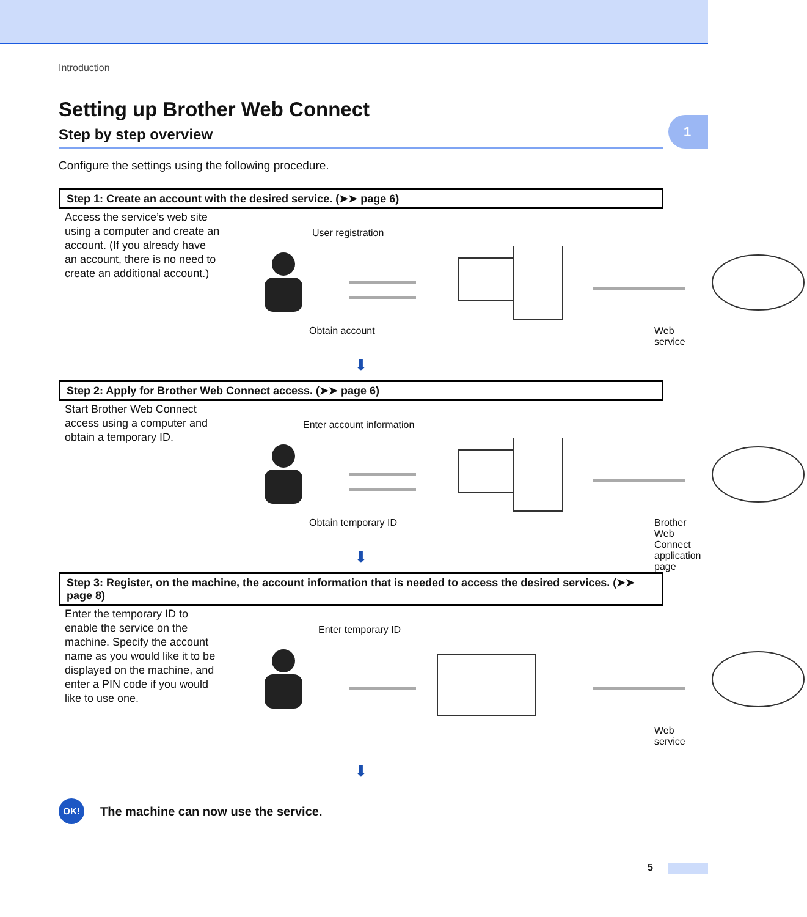1
Introduction
Setting up Brother Web Connect
Step by step overview
Configure the settings using the following procedure.
Step 1: Create an account with the desired service. (➤➤ page 6)
Access the service’s web site using a computer and create an account. (If you already have an account, there is no need to create an additional account.)
User registration
Obtain account Web service
⬇
Step 2: Apply for Brother Web Connect access. (➤➤ page 6)
Start Brother Web Connect access using a computer and obtain a temporary ID.
Enter account information
Obtain temporary ID Brother Web Connect
application page
⬇
Step 3: Register, on the machine, the account information that is needed to access the desired services. (➤➤ page 8)
Enter the temporary ID to enable the service on the machine. Specify the account name as you would like it to be displayed on the machine, and enter a PIN code if you would like to use one.
Enter temporary ID
Web service
⬇
OK!
The machine can now use the service.
5